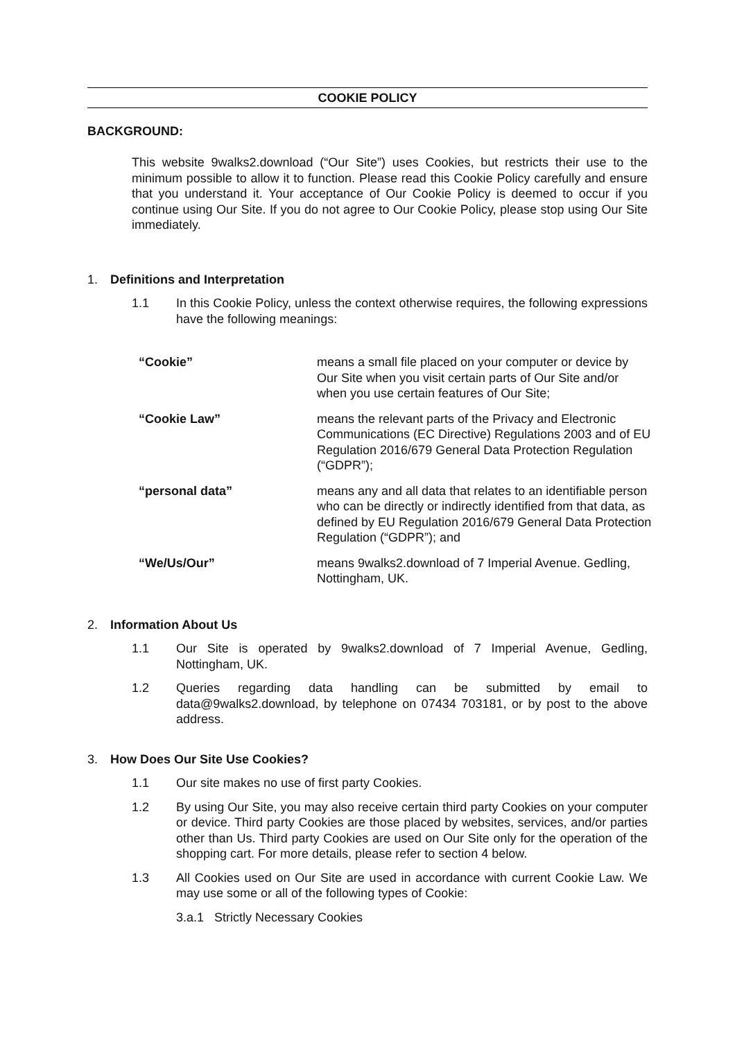COOKIE POLICY
BACKGROUND:
This website 9walks2.download (“Our Site”) uses Cookies, but restricts their use to the minimum possible to allow it to function. Please read this Cookie Policy carefully and ensure that you understand it. Your acceptance of Our Cookie Policy is deemed to occur if you continue using Our Site. If you do not agree to Our Cookie Policy, please stop using Our Site immediately.
1. Definitions and Interpretation
1.1 In this Cookie Policy, unless the context otherwise requires, the following expressions have the following meanings:
| “Cookie” | means a small file placed on your computer or device by Our Site when you visit certain parts of Our Site and/or when you use certain features of Our Site; |
| “Cookie Law” | means the relevant parts of the Privacy and Electronic Communications (EC Directive) Regulations 2003 and of EU Regulation 2016/679 General Data Protection Regulation (“GDPR”); |
| “personal data” | means any and all data that relates to an identifiable person who can be directly or indirectly identified from that data, as defined by EU Regulation 2016/679 General Data Protection Regulation (“GDPR”); and |
| “We/Us/Our” | means 9walks2.download of 7 Imperial Avenue. Gedling, Nottingham, UK. |
2. Information About Us
1.1 Our Site is operated by 9walks2.download of 7 Imperial Avenue, Gedling, Nottingham, UK.
1.2 Queries regarding data handling can be submitted by email to data@9walks2.download, by telephone on 07434 703181, or by post to the above address.
3. How Does Our Site Use Cookies?
1.1 Our site makes no use of first party Cookies.
1.2 By using Our Site, you may also receive certain third party Cookies on your computer or device. Third party Cookies are those placed by websites, services, and/or parties other than Us. Third party Cookies are used on Our Site only for the operation of the shopping cart. For more details, please refer to section 4 below.
1.3 All Cookies used on Our Site are used in accordance with current Cookie Law. We may use some or all of the following types of Cookie:
3.a.1 Strictly Necessary Cookies